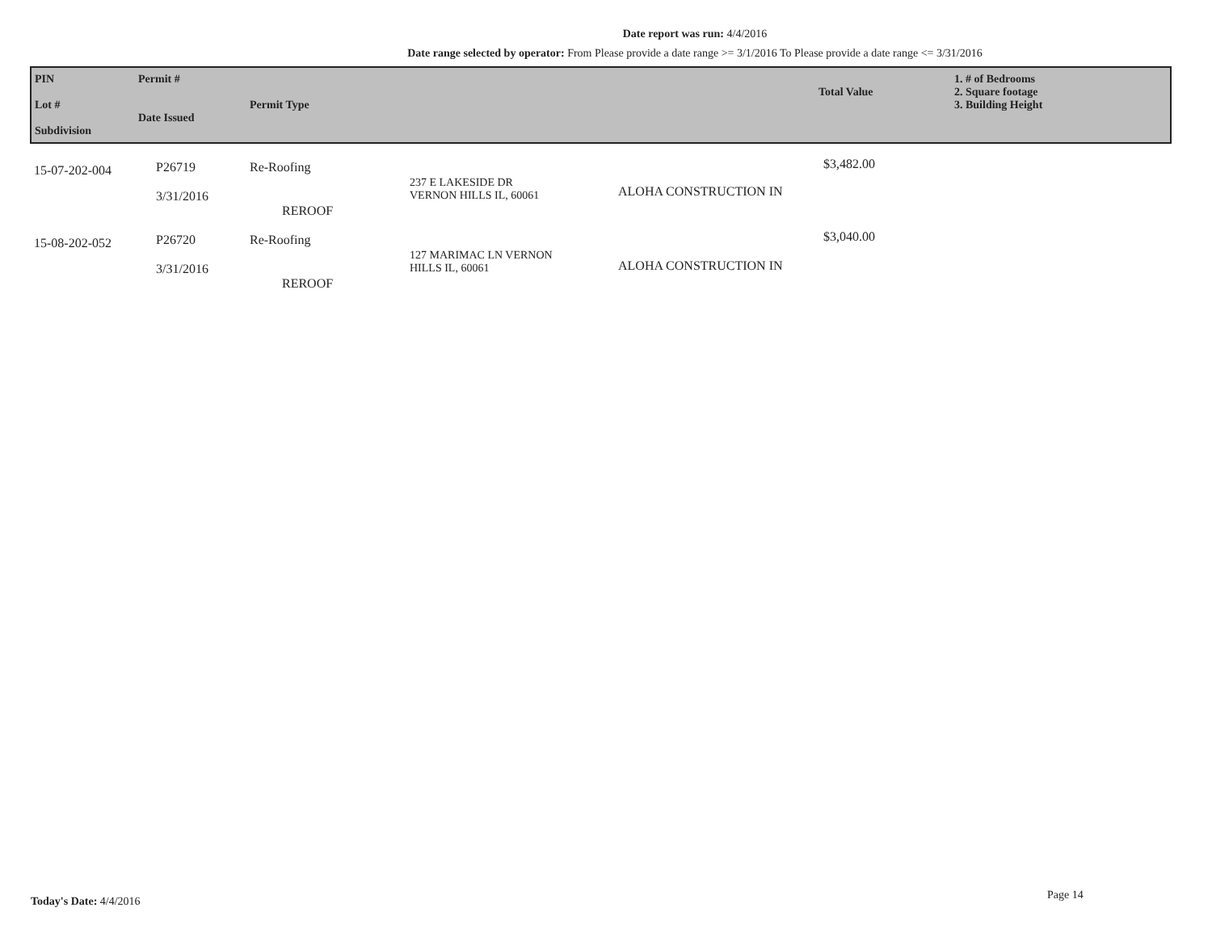Date report was run: 4/4/2016
Date range selected by operator: From Please provide a date range >= 3/1/2016 To Please provide a date range <= 3/31/2016
| PIN Lot # Subdivision | Permit # Date Issued | Permit Type | | | Total Value | 1. # of Bedrooms 2. Square footage 3. Building Height |
| --- | --- | --- | --- | --- | --- | --- |
| 15-07-202-004 | P26719 3/31/2016 | Re-Roofing REROOF | 237 E LAKESIDE DR VERNON HILLS IL, 60061 | ALOHA CONSTRUCTION IN | $3,482.00 | |
| 15-08-202-052 | P26720 3/31/2016 | Re-Roofing REROOF | 127 MARIMAC LN VERNON HILLS IL, 60061 | ALOHA CONSTRUCTION IN | $3,040.00 | |
Today's Date: 4/4/2016 Page 14